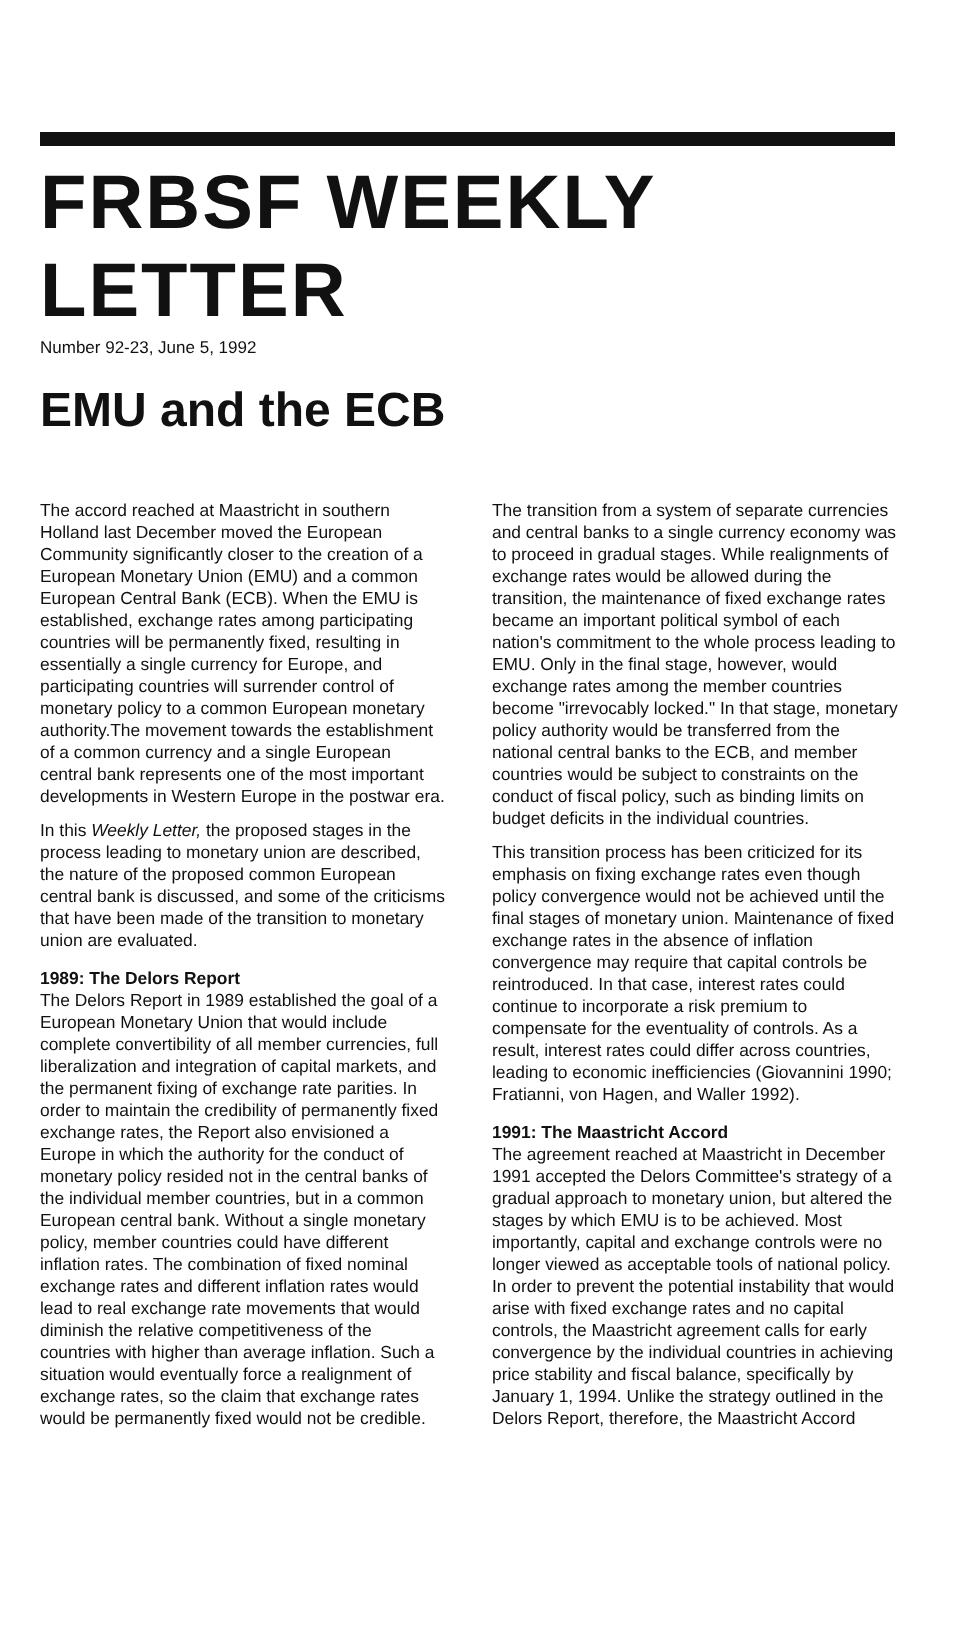FRBSF WEEKLY LETTER
Number 92-23, June 5, 1992
EMU and the ECB
The accord reached at Maastricht in southern Holland last December moved the European Community significantly closer to the creation of a European Monetary Union (EMU) and a common European Central Bank (ECB). When the EMU is established, exchange rates among participating countries will be permanently fixed, resulting in essentially a single currency for Europe, and participating countries will surrender control of monetary policy to a common European monetary authority.The movement towards the establishment of a common currency and a single European central bank represents one of the most important developments in Western Europe in the postwar era.
In this Weekly Letter, the proposed stages in the process leading to monetary union are described, the nature of the proposed common European central bank is discussed, and some of the criticisms that have been made of the transition to monetary union are evaluated.
1989: The Delors Report
The Delors Report in 1989 established the goal of a European Monetary Union that would include complete convertibility of all member currencies, full liberalization and integration of capital markets, and the permanent fixing of exchange rate parities. In order to maintain the credibility of permanently fixed exchange rates, the Report also envisioned a Europe in which the authority for the conduct of monetary policy resided not in the central banks of the individual member countries, but in a common European central bank. Without a single monetary policy, member countries could have different inflation rates. The combination of fixed nominal exchange rates and different inflation rates would lead to real exchange rate movements that would diminish the relative competitiveness of the countries with higher than average inflation. Such a situation would eventually force a realignment of exchange rates, so the claim that exchange rates would be permanently fixed would not be credible.
The transition from a system of separate currencies and central banks to a single currency economy was to proceed in gradual stages. While realignments of exchange rates would be allowed during the transition, the maintenance of fixed exchange rates became an important political symbol of each nation's commitment to the whole process leading to EMU. Only in the final stage, however, would exchange rates among the member countries become "irrevocably locked." In that stage, monetary policy authority would be transferred from the national central banks to the ECB, and member countries would be subject to constraints on the conduct of fiscal policy, such as binding limits on budget deficits in the individual countries.
This transition process has been criticized for its emphasis on fixing exchange rates even though policy convergence would not be achieved until the final stages of monetary union. Maintenance of fixed exchange rates in the absence of inflation convergence may require that capital controls be reintroduced. In that case, interest rates could continue to incorporate a risk premium to compensate for the eventuality of controls. As a result, interest rates could differ across countries, leading to economic inefficiencies (Giovannini 1990; Fratianni, von Hagen, and Waller 1992).
1991: The Maastricht Accord
The agreement reached at Maastricht in December 1991 accepted the Delors Committee's strategy of a gradual approach to monetary union, but altered the stages by which EMU is to be achieved. Most importantly, capital and exchange controls were no longer viewed as acceptable tools of national policy. In order to prevent the potential instability that would arise with fixed exchange rates and no capital controls, the Maastricht agreement calls for early convergence by the individual countries in achieving price stability and fiscal balance, specifically by January 1, 1994. Unlike the strategy outlined in the Delors Report, therefore, the Maastricht Accord